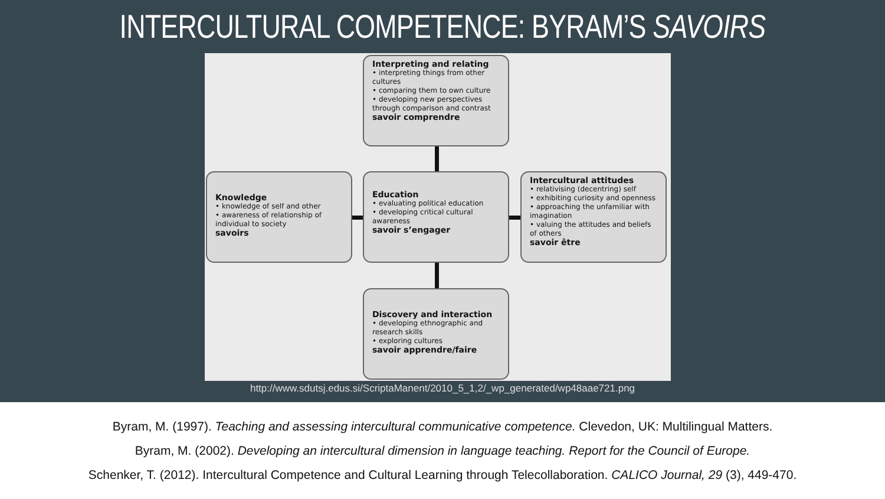INTERCULTURAL COMPETENCE: BYRAM’S SAVOIRS
Interpreting and relating
• interpreting things from other cultures
• comparing them to own culture
• developing new perspectives through comparison and contrast
savoir comprendre
Knowledge
• knowledge of self and other
• awareness of relationship of individual to society
savoirs
Education
• evaluating political education
• developing critical cultural awareness
savoir s’engager
Intercultural attitudes
• relativising (decentring) self
• exhibiting curiosity and openness
• approaching the unfamiliar with imagination
• valuing the attitudes and beliefs of others
savoir être
Discovery and interaction
• developing ethnographic and research skills
• exploring cultures
savoir apprendre/faire
http://www.sdutsj.edus.si/ScriptaManent/2010_5_1,2/_wp_generated/wp48aae721.png
Byram, M. (1997). Teaching and assessing intercultural communicative competence. Clevedon, UK: Multilingual Matters.
Byram, M. (2002). Developing an intercultural dimension in language teaching. Report for the Council of Europe.
Schenker, T. (2012). Intercultural Competence and Cultural Learning through Telecollaboration. CALICO Journal, 29 (3), 449-470.